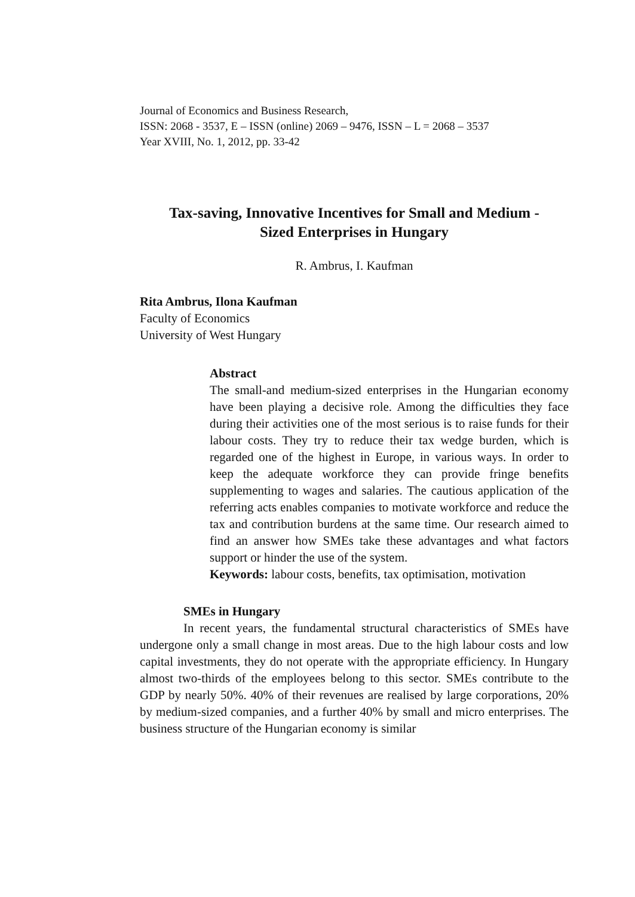Journal of Economics and Business Research,
ISSN: 2068 - 3537, E – ISSN (online) 2069 – 9476, ISSN – L = 2068 – 3537
Year XVIII, No. 1, 2012, pp. 33-42
Tax-saving, Innovative Incentives for Small and Medium -
Sized Enterprises in Hungary
R. Ambrus, I. Kaufman
Rita Ambrus, Ilona Kaufman
Faculty of Economics
University of West Hungary
Abstract
The small-and medium-sized enterprises in the Hungarian economy have been playing a decisive role. Among the difficulties they face during their activities one of the most serious is to raise funds for their labour costs. They try to reduce their tax wedge burden, which is regarded one of the highest in Europe, in various ways. In order to keep the adequate workforce they can provide fringe benefits supplementing to wages and salaries. The cautious application of the referring acts enables companies to motivate workforce and reduce the tax and contribution burdens at the same time. Our research aimed to find an answer how SMEs take these advantages and what factors support or hinder the use of the system.
Keywords: labour costs, benefits, tax optimisation, motivation
SMEs in Hungary
In recent years, the fundamental structural characteristics of SMEs have undergone only a small change in most areas. Due to the high labour costs and low capital investments, they do not operate with the appropriate efficiency. In Hungary almost two-thirds of the employees belong to this sector. SMEs contribute to the GDP by nearly 50%. 40% of their revenues are realised by large corporations, 20% by medium-sized companies, and a further 40% by small and micro enterprises. The business structure of the Hungarian economy is similar